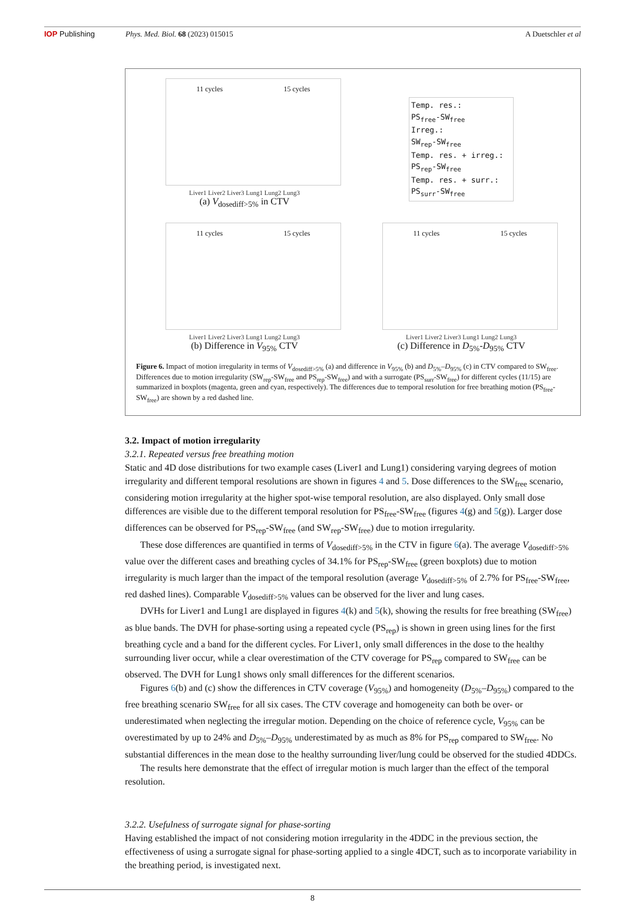IOP Publishing Phys. Med. Biol. 68 (2023) 015015
A Duetschler et al
11 cycles 15 cycles
Liver1 Liver2 Liver3 Lung1 Lung2 Lung3
(a) V<sub>dosediff>5%</sub> in CTV
Temp. res.:
PS<sub>free</sub>-SW<sub>free</sub>
Irreg.:
SW<sub>rep</sub>-SW<sub>free</sub>
Temp. res. + irreg.:
PS<sub>rep</sub>-SW<sub>free</sub>
Temp. res. + surr.:
PS<sub>surr</sub>-SW<sub>free</sub>
11 cycles 15 cycles
Liver1 Liver2 Liver3 Lung1 Lung2 Lung3
(b) Difference in V<sub>95%</sub> CTV
11 cycles 15 cycles
Liver1 Liver2 Liver3 Lung1 Lung2 Lung3
(c) Difference in D<sub>5%</sub>-D<sub>95%</sub> CTV
Figure 6. Impact of motion irregularity in terms of V<sub>dosediff>5%</sub> (a) and difference in V<sub>95%</sub> (b) and D<sub>5%</sub>–D<sub>95%</sub> (c) in CTV compared to SW<sub>free</sub>. Differences due to motion irregularity (SW<sub>rep</sub>-SW<sub>free</sub> and PS<sub>rep</sub>-SW<sub>free</sub>) and with a surrogate (PS<sub>surr</sub>-SW<sub>free</sub>) for different cycles (11/15) are summarized in boxplots (magenta, green and cyan, respectively). The differences due to temporal resolution for free breathing motion (PS<sub>free</sub>-SW<sub>free</sub>) are shown by a red dashed line.
3.2. Impact of motion irregularity
3.2.1. Repeated versus free breathing motion
Static and 4D dose distributions for two example cases (Liver1 and Lung1) considering varying degrees of motion irregularity and different temporal resolutions are shown in figures 4 and 5. Dose differences to the SW<sub>free</sub> scenario, considering motion irregularity at the higher spot-wise temporal resolution, are also displayed. Only small dose differences are visible due to the different temporal resolution for PS<sub>free</sub>-SW<sub>free</sub> (figures 4(g) and 5(g)). Larger dose differences can be observed for PS<sub>rep</sub>-SW<sub>free</sub> (and SW<sub>rep</sub>-SW<sub>free</sub>) due to motion irregularity.
These dose differences are quantified in terms of V<sub>dosediff>5%</sub> in the CTV in figure 6(a). The average V<sub>dosediff>5%</sub> value over the different cases and breathing cycles of 34.1% for PS<sub>rep</sub>-SW<sub>free</sub> (green boxplots) due to motion irregularity is much larger than the impact of the temporal resolution (average V<sub>dosediff>5%</sub> of 2.7% for PS<sub>free</sub>-SW<sub>free</sub>, red dashed lines). Comparable V<sub>dosediff>5%</sub> values can be observed for the liver and lung cases.
DVHs for Liver1 and Lung1 are displayed in figures 4(k) and 5(k), showing the results for free breathing (SW<sub>free</sub>) as blue bands. The DVH for phase-sorting using a repeated cycle (PS<sub>rep</sub>) is shown in green using lines for the first breathing cycle and a band for the different cycles. For Liver1, only small differences in the dose to the healthy surrounding liver occur, while a clear overestimation of the CTV coverage for PS<sub>rep</sub> compared to SW<sub>free</sub> can be observed. The DVH for Lung1 shows only small differences for the different scenarios.
Figures 6(b) and (c) show the differences in CTV coverage (V<sub>95%</sub>) and homogeneity (D<sub>5%</sub>–D<sub>95%</sub>) compared to the free breathing scenario SW<sub>free</sub> for all six cases. The CTV coverage and homogeneity can both be over- or underestimated when neglecting the irregular motion. Depending on the choice of reference cycle, V<sub>95%</sub> can be overestimated by up to 24% and D<sub>5%</sub>–D<sub>95%</sub> underestimated by as much as 8% for PS<sub>rep</sub> compared to SW<sub>free</sub>. No substantial differences in the mean dose to the healthy surrounding liver/lung could be observed for the studied 4DDCs.
The results here demonstrate that the effect of irregular motion is much larger than the effect of the temporal resolution.
3.2.2. Usefulness of surrogate signal for phase-sorting
Having established the impact of not considering motion irregularity in the 4DDC in the previous section, the effectiveness of using a surrogate signal for phase-sorting applied to a single 4DCT, such as to incorporate variability in the breathing period, is investigated next.
8